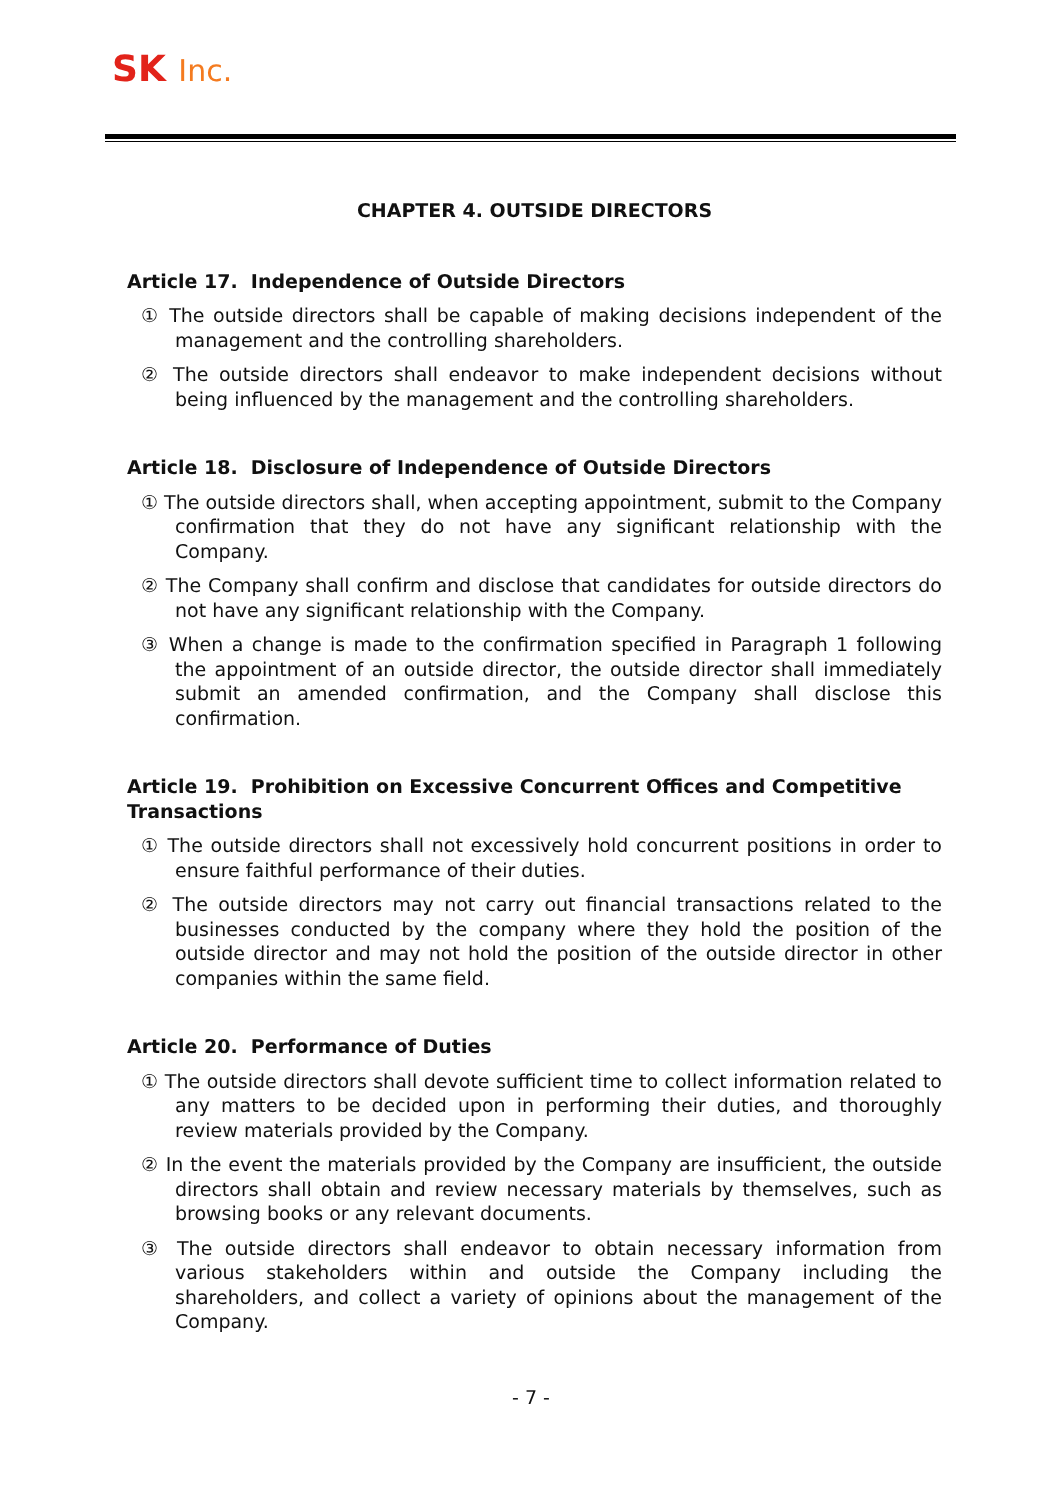SK Inc.
CHAPTER 4. OUTSIDE DIRECTORS
Article 17. Independence of Outside Directors
① The outside directors shall be capable of making decisions independent of the management and the controlling shareholders.
② The outside directors shall endeavor to make independent decisions without being influenced by the management and the controlling shareholders.
Article 18. Disclosure of Independence of Outside Directors
① The outside directors shall, when accepting appointment, submit to the Company confirmation that they do not have any significant relationship with the Company.
② The Company shall confirm and disclose that candidates for outside directors do not have any significant relationship with the Company.
③ When a change is made to the confirmation specified in Paragraph 1 following the appointment of an outside director, the outside director shall immediately submit an amended confirmation, and the Company shall disclose this confirmation.
Article 19. Prohibition on Excessive Concurrent Offices and Competitive Transactions
① The outside directors shall not excessively hold concurrent positions in order to ensure faithful performance of their duties.
② The outside directors may not carry out financial transactions related to the businesses conducted by the company where they hold the position of the outside director and may not hold the position of the outside director in other companies within the same field.
Article 20. Performance of Duties
① The outside directors shall devote sufficient time to collect information related to any matters to be decided upon in performing their duties, and thoroughly review materials provided by the Company.
② In the event the materials provided by the Company are insufficient, the outside directors shall obtain and review necessary materials by themselves, such as browsing books or any relevant documents.
③ The outside directors shall endeavor to obtain necessary information from various stakeholders within and outside the Company including the shareholders, and collect a variety of opinions about the management of the Company.
- 7 -